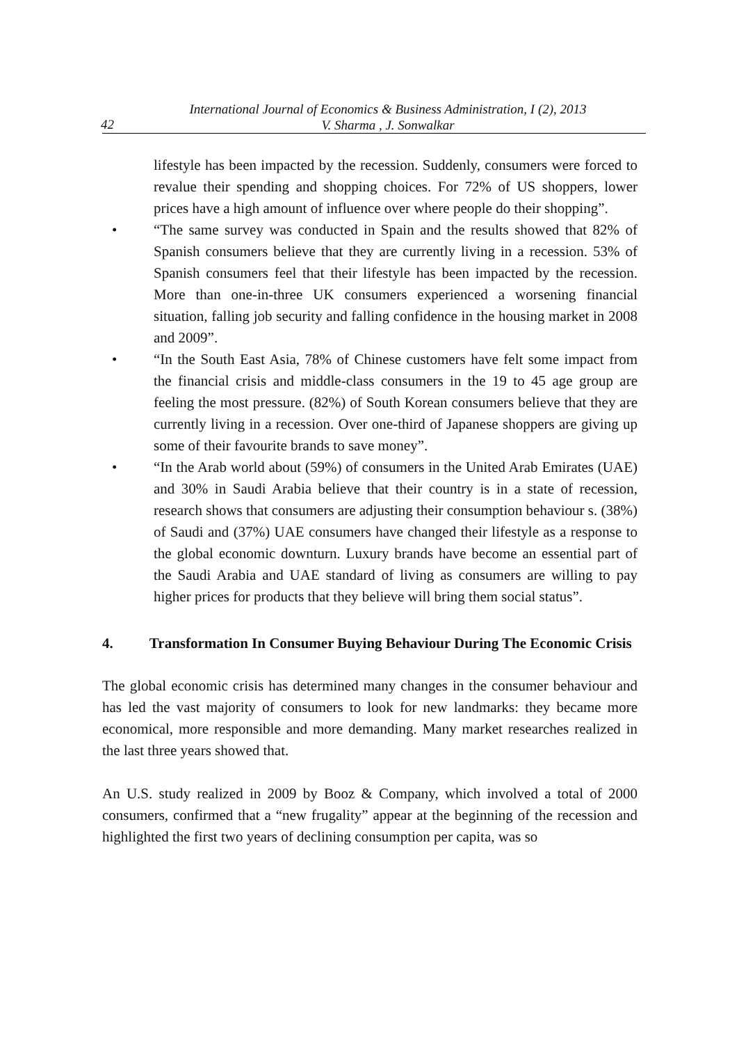42
International Journal of Economics & Business Administration, I (2), 2013
V. Sharma , J. Sonwalkar
lifestyle has been impacted by the recession. Suddenly, consumers were forced to revalue their spending and shopping choices. For 72% of US shoppers, lower prices have a high amount of influence over where people do their shopping”.
• “The same survey was conducted in Spain and the results showed that 82% of Spanish consumers believe that they are currently living in a recession. 53% of Spanish consumers feel that their lifestyle has been impacted by the recession. More than one-in-three UK consumers experienced a worsening financial situation, falling job security and falling confidence in the housing market in 2008 and 2009”.
• “In the South East Asia, 78% of Chinese customers have felt some impact from the financial crisis and middle-class consumers in the 19 to 45 age group are feeling the most pressure. (82%) of South Korean consumers believe that they are currently living in a recession. Over one-third of Japanese shoppers are giving up some of their favourite brands to save money”.
• “In the Arab world about (59%) of consumers in the United Arab Emirates (UAE) and 30% in Saudi Arabia believe that their country is in a state of recession, research shows that consumers are adjusting their consumption behaviour s. (38%) of Saudi and (37%) UAE consumers have changed their lifestyle as a response to the global economic downturn. Luxury brands have become an essential part of the Saudi Arabia and UAE standard of living as consumers are willing to pay higher prices for products that they believe will bring them social status”.
4. Transformation In Consumer Buying Behaviour During The Economic Crisis
The global economic crisis has determined many changes in the consumer behaviour and has led the vast majority of consumers to look for new landmarks: they became more economical, more responsible and more demanding. Many market researches realized in the last three years showed that.
An U.S. study realized in 2009 by Booz & Company, which involved a total of 2000 consumers, confirmed that a “new frugality” appear at the beginning of the recession and highlighted the first two years of declining consumption per capita, was so